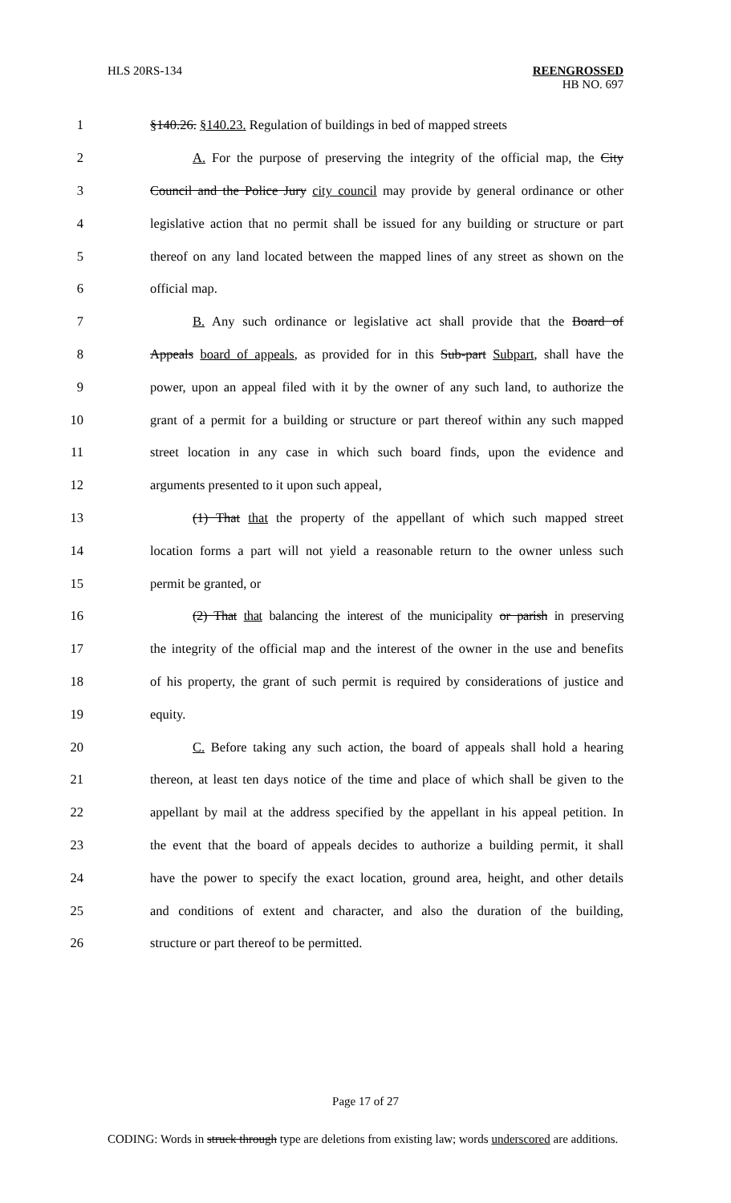HLS 20RS-134 REENGROSSED
HB NO. 697
1 §140.26. §140.23. Regulation of buildings in bed of mapped streets
2 A. For the purpose of preserving the integrity of the official map, the City
3 Council and the Police Jury city council may provide by general ordinance or other
4 legislative action that no permit shall be issued for any building or structure or part
5 thereof on any land located between the mapped lines of any street as shown on the
6 official map.
7 B. Any such ordinance or legislative act shall provide that the Board of
8 Appeals board of appeals, as provided for in this Sub-part Subpart, shall have the
9 power, upon an appeal filed with it by the owner of any such land, to authorize the
10 grant of a permit for a building or structure or part thereof within any such mapped
11 street location in any case in which such board finds, upon the evidence and
12 arguments presented to it upon such appeal,
13 (1) That that the property of the appellant of which such mapped street
14 location forms a part will not yield a reasonable return to the owner unless such
15 permit be granted, or
16 (2) That that balancing the interest of the municipality or parish in preserving
17 the integrity of the official map and the interest of the owner in the use and benefits
18 of his property, the grant of such permit is required by considerations of justice and
19 equity.
20 C. Before taking any such action, the board of appeals shall hold a hearing
21 thereon, at least ten days notice of the time and place of which shall be given to the
22 appellant by mail at the address specified by the appellant in his appeal petition. In
23 the event that the board of appeals decides to authorize a building permit, it shall
24 have the power to specify the exact location, ground area, height, and other details
25 and conditions of extent and character, and also the duration of the building,
26 structure or part thereof to be permitted.
Page 17 of 27
CODING: Words in struck through type are deletions from existing law; words underscored are additions.